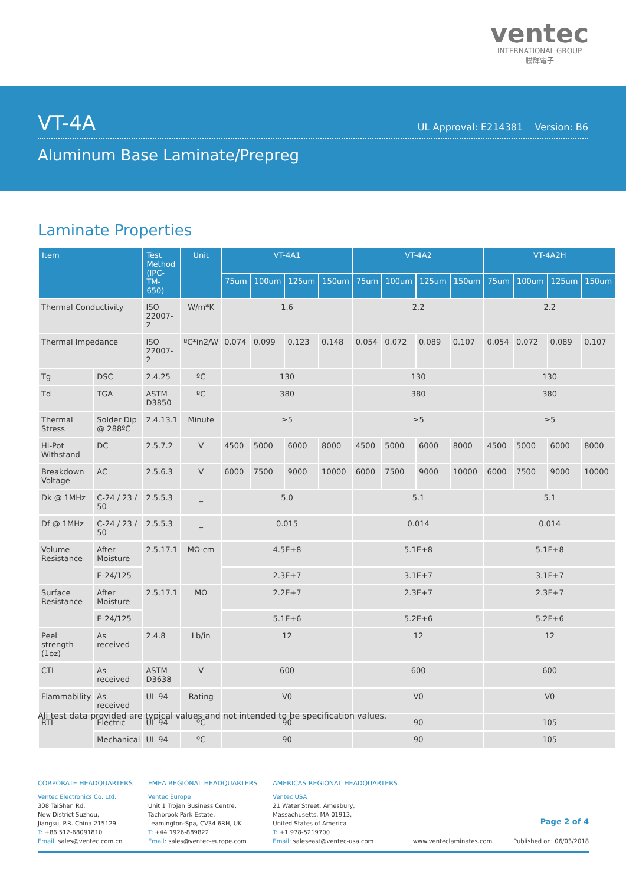ventec
INTERNATIONAL GROUP
騰輝電子
VT-4A
UL Approval: E214381 Version: B6
Aluminum Base Laminate/Prepreg
Laminate Properties
| Item | | Test Method (IPC-TM-650) | Unit | VT-4A1 | | | | VT-4A2 | | | | VT-4A2H | | | |
| --- | --- | --- | --- | --- | --- | --- | --- | --- | --- | --- | --- | --- | --- | --- | --- |
| | | | | 75um | 100um | 125um | 150um | 75um | 100um | 125um | 150um | 75um | 100um | 125um | 150um |
| Thermal Conductivity | | ISO 22007-2 | W/m*K | 1.6 | | | | 2.2 | | | | 2.2 | | | |
| Thermal Impedance | | ISO 22007-2 | ºC*in2/W | 0.074 | 0.099 | 0.123 | 0.148 | 0.054 | 0.072 | 0.089 | 0.107 | 0.054 | 0.072 | 0.089 | 0.107 |
| Tg | DSC | 2.4.25 | ºC | 130 | | | | 130 | | | | 130 | | | |
| Td | TGA | ASTM D3850 | ºC | 380 | | | | 380 | | | | 380 | | | |
| Thermal Stress | Solder Dip @ 288ºC | 2.4.13.1 | Minute | ≥5 | | | | ≥5 | | | | ≥5 | | | |
| Hi-Pot Withstand | DC | 2.5.7.2 | V | 4500 | 5000 | 6000 | 8000 | 4500 | 5000 | 6000 | 8000 | 4500 | 5000 | 6000 | 8000 |
| Breakdown Voltage | AC | 2.5.6.3 | V | 6000 | 7500 | 9000 | 10000 | 6000 | 7500 | 9000 | 10000 | 6000 | 7500 | 9000 | 10000 |
| Dk @ 1MHz | C-24 / 23 / 50 | 2.5.5.3 | _ | 5.0 | | | | 5.1 | | | | 5.1 | | | |
| Df @ 1MHz | C-24 / 23 / 50 | 2.5.5.3 | _ | 0.015 | | | | 0.014 | | | | 0.014 | | | |
| Volume Resistance | After Moisture | 2.5.17.1 | MΩ-cm | 4.5E+8 | | | | 5.1E+8 | | | | 5.1E+8 | | | |
| | E-24/125 | | | 2.3E+7 | | | | 3.1E+7 | | | | 3.1E+7 | | | |
| Surface Resistance | After Moisture | 2.5.17.1 | MΩ | 2.2E+7 | | | | 2.3E+7 | | | | 2.3E+7 | | | |
| | E-24/125 | | | 5.1E+6 | | | | 5.2E+6 | | | | 5.2E+6 | | | |
| Peel strength (1oz) | As received | 2.4.8 | Lb/in | 12 | | | | 12 | | | | 12 | | | |
| CTI | As received | ASTM D3638 | V | 600 | | | | 600 | | | | 600 | | | |
| Flammability | As received | UL 94 | Rating | V0 | | | | V0 | | | | V0 | | | |
| RTI | Electric | UL 94 | ºC | 90 | | | | 90 | | | | 105 | | | |
| | Mechanical | UL 94 | ºC | 90 | | | | 90 | | | | 105 | | | |
All test data provided are typical values and not intended to be specification values.
CORPORATE HEADQUARTERS
Ventec Electronics Co. Ltd.
308 TaiShan Rd,
New District Suzhou,
Jiangsu, P.R. China 215129
T: +86 512-68091810
Email: sales@ventec.com.cn
EMEA REGIONAL HEADQUARTERS
Ventec Europe
Unit 1 Trojan Business Centre,
Tachbrook Park Estate,
Leamington-Spa, CV34 6RH, UK
T: +44 1926-889822
Email: sales@ventec-europe.com
AMERICAS REGIONAL HEADQUARTERS
Ventec USA
21 Water Street, Amesbury,
Massachusetts, MA 01913,
United States of America
T: +1 978-5219700
Email: saleseast@ventec-usa.com
www.venteclaminates.com
Page 2 of 4
Published on: 06/03/2018